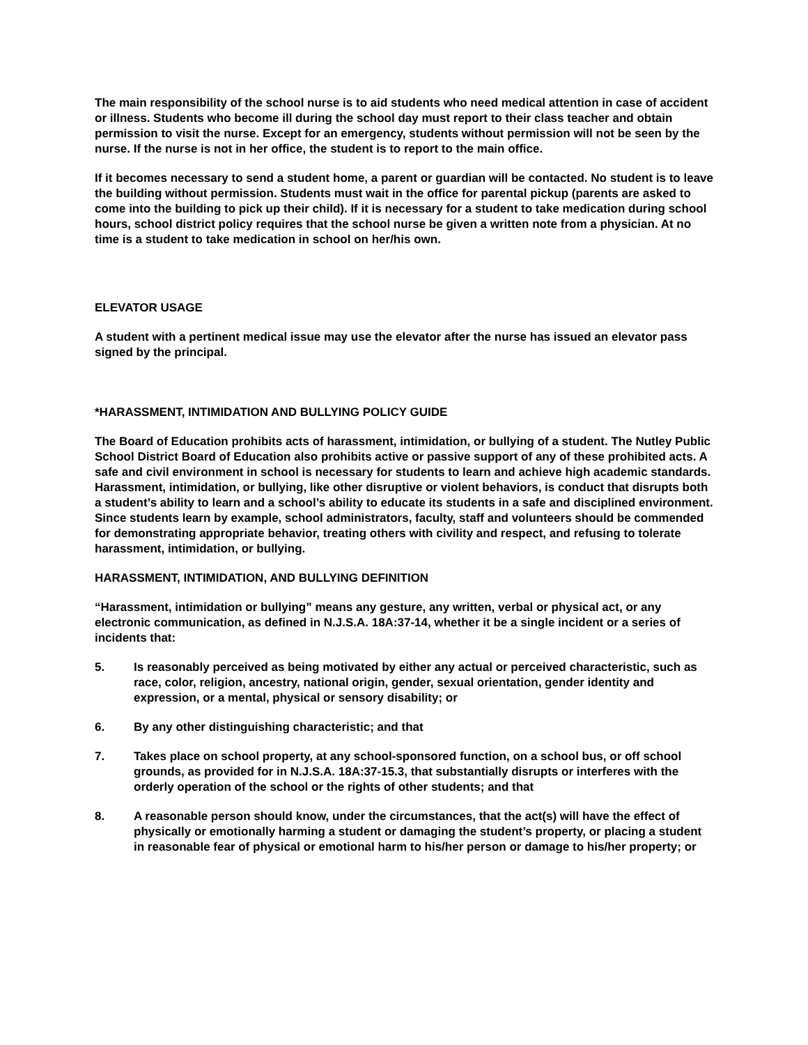The main responsibility of the school nurse is to aid students who need medical attention in case of accident or illness. Students who become ill during the school day must report to their class teacher and obtain permission to visit the nurse. Except for an emergency, students without permission will not be seen by the nurse. If the nurse is not in her office, the student is to report to the main office.
If it becomes necessary to send a student home, a parent or guardian will be contacted. No student is to leave the building without permission. Students must wait in the office for parental pickup (parents are asked to come into the building to pick up their child). If it is necessary for a student to take medication during school hours, school district policy requires that the school nurse be given a written note from a physician. At no time is a student to take medication in school on her/his own.
ELEVATOR USAGE
A student with a pertinent medical issue may use the elevator after the nurse has issued an elevator pass signed by the principal.
*HARASSMENT, INTIMIDATION AND BULLYING POLICY GUIDE
The Board of Education prohibits acts of harassment, intimidation, or bullying of a student. The Nutley Public School District Board of Education also prohibits active or passive support of any of these prohibited acts. A safe and civil environment in school is necessary for students to learn and achieve high academic standards. Harassment, intimidation, or bullying, like other disruptive or violent behaviors, is conduct that disrupts both a student’s ability to learn and a school’s ability to educate its students in a safe and disciplined environment. Since students learn by example, school administrators, faculty, staff and volunteers should be commended for demonstrating appropriate behavior, treating others with civility and respect, and refusing to tolerate harassment, intimidation, or bullying.
HARASSMENT, INTIMIDATION, AND BULLYING DEFINITION
“Harassment, intimidation or bullying” means any gesture, any written, verbal or physical act, or any electronic communication, as defined in N.J.S.A. 18A:37-14, whether it be a single incident or a series of incidents that:
5. Is reasonably perceived as being motivated by either any actual or perceived characteristic, such as race, color, religion, ancestry, national origin, gender, sexual orientation, gender identity and expression, or a mental, physical or sensory disability; or
6. By any other distinguishing characteristic; and that
7. Takes place on school property, at any school-sponsored function, on a school bus, or off school grounds, as provided for in N.J.S.A. 18A:37-15.3, that substantially disrupts or interferes with the orderly operation of the school or the rights of other students; and that
8. A reasonable person should know, under the circumstances, that the act(s) will have the effect of physically or emotionally harming a student or damaging the student’s property, or placing a student in reasonable fear of physical or emotional harm to his/her person or damage to his/her property; or